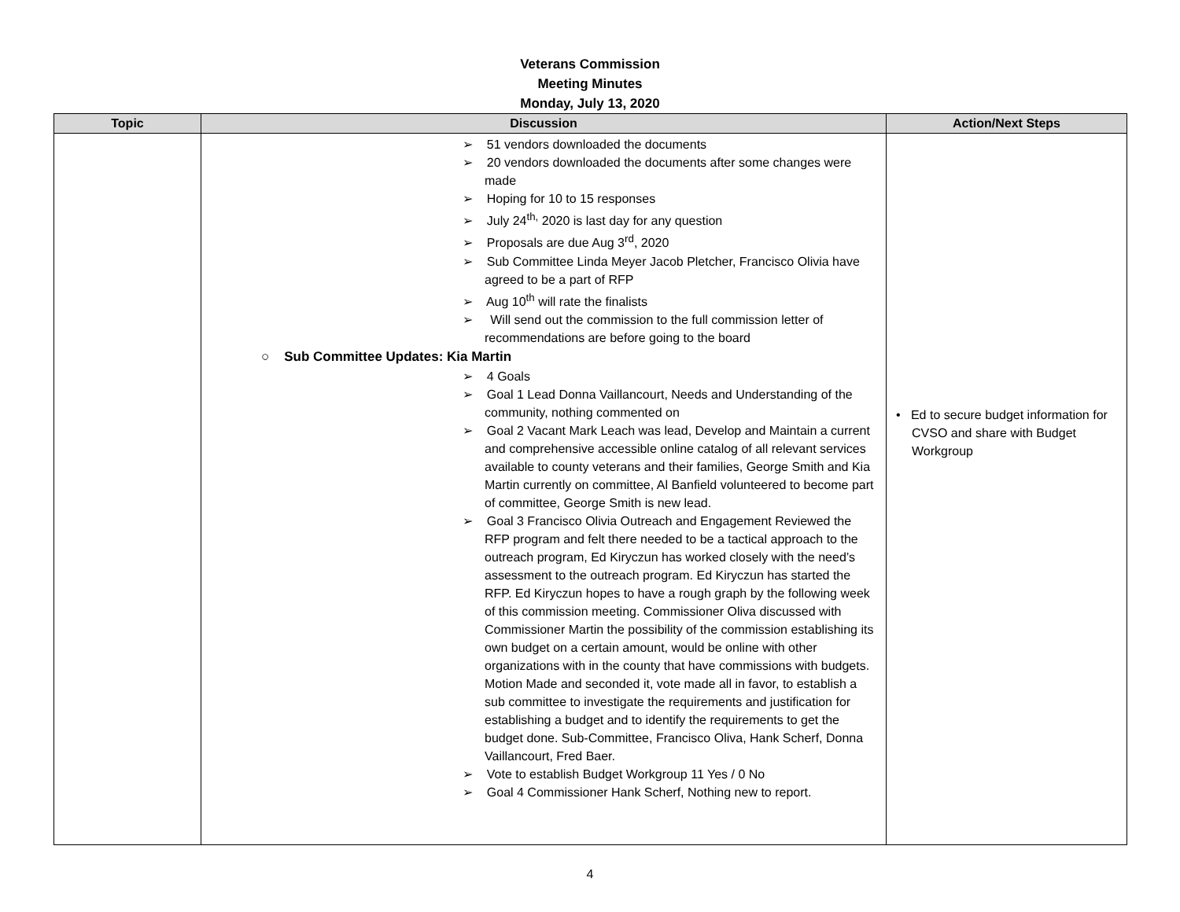Veterans Commission
Meeting Minutes
Monday, July 13, 2020
| Topic | Discussion | Action/Next Steps |
| --- | --- | --- |
| | ➢ 51 vendors downloaded the documents ➢ 20 vendors downloaded the documents after some changes were made ➢ Hoping for 10 to 15 responses ➢ July 24<sup>th,</sup> 2020 is last day for any question ➢ Proposals are due Aug 3<sup>rd</sup>, 2020 ➢ Sub Committee Linda Meyer Jacob Pletcher, Francisco Olivia have agreed to be a part of RFP ➢ Aug 10<sup>th</sup> will rate the finalists ➢ Will send out the commission to the full commission letter of recommendations are before going to the board ○ Sub Committee Updates: Kia Martin ➢ 4 Goals ➢ Goal 1 Lead Donna Vaillancourt, Needs and Understanding of the community, nothing commented on ➢ Goal 2 Vacant Mark Leach was lead, Develop and Maintain a current and comprehensive accessible online catalog of all relevant services available to county veterans and their families, George Smith and Kia Martin currently on committee, Al Banfield volunteered to become part of committee, George Smith is new lead. ➢ Goal 3 Francisco Olivia Outreach and Engagement Reviewed the RFP program and felt there needed to be a tactical approach to the outreach program, Ed Kiryczun has worked closely with the need’s assessment to the outreach program. Ed Kiryczun has started the RFP. Ed Kiryczun hopes to have a rough graph by the following week of this commission meeting. Commissioner Oliva discussed with Commissioner Martin the possibility of the commission establishing its own budget on a certain amount, would be online with other organizations with in the county that have commissions with budgets. Motion Made and seconded it, vote made all in favor, to establish a sub committee to investigate the requirements and justification for establishing a budget and to identify the requirements to get the budget done. Sub-Committee, Francisco Oliva, Hank Scherf, Donna Vaillancourt, Fred Baer. ➢ Vote to establish Budget Workgroup 11 Yes / 0 No ➢ Goal 4 Commissioner Hank Scherf, Nothing new to report. | • Ed to secure budget information for CVSO and share with Budget Workgroup |
4